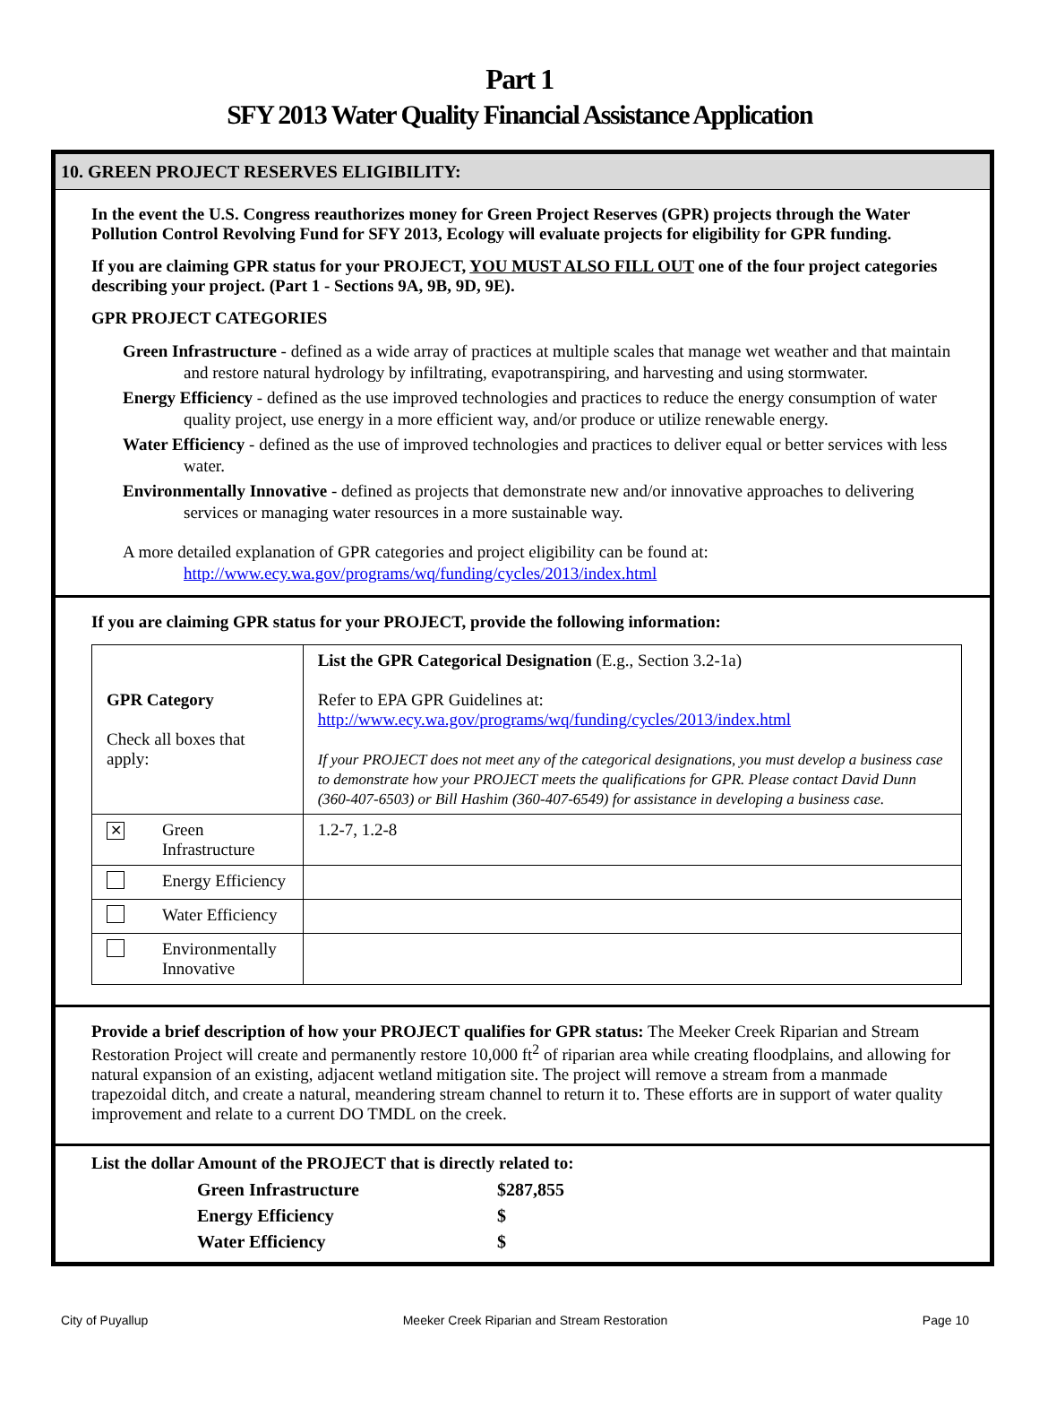Part 1
SFY 2013 Water Quality Financial Assistance Application
10. GREEN PROJECT RESERVES ELIGIBILITY:
In the event the U.S. Congress reauthorizes money for Green Project Reserves (GPR) projects through the Water Pollution Control Revolving Fund for SFY 2013, Ecology will evaluate projects for eligibility for GPR funding.
If you are claiming GPR status for your PROJECT, YOU MUST ALSO FILL OUT one of the four project categories describing your project. (Part 1 - Sections 9A, 9B, 9D, 9E).
GPR PROJECT CATEGORIES
Green Infrastructure - defined as a wide array of practices at multiple scales that manage wet weather and that maintain and restore natural hydrology by infiltrating, evapotranspiring, and harvesting and using stormwater.
Energy Efficiency - defined as the use improved technologies and practices to reduce the energy consumption of water quality project, use energy in a more efficient way, and/or produce or utilize renewable energy.
Water Efficiency - defined as the use of improved technologies and practices to deliver equal or better services with less water.
Environmentally Innovative - defined as projects that demonstrate new and/or innovative approaches to delivering services or managing water resources in a more sustainable way.
A more detailed explanation of GPR categories and project eligibility can be found at:
http://www.ecy.wa.gov/programs/wq/funding/cycles/2013/index.html
If you are claiming GPR status for your PROJECT, provide the following information:
| GPR Category Check all boxes that apply: | | List the GPR Categorical Designation (E.g., Section 3.2-1a) Refer to EPA GPR Guidelines at: http://www.ecy.wa.gov/programs/wq/funding/cycles/2013/index.html If your PROJECT does not meet any of the categorical designations, you must develop a business case to demonstrate how your PROJECT meets the qualifications for GPR. Please contact David Dunn (360-407-6503) or Bill Hashim (360-407-6549) for assistance in developing a business case. |
| ✕ | Green Infrastructure | 1.2-7, 1.2-8 |
| | Energy Efficiency | |
| | Water Efficiency | |
| | Environmentally Innovative | |
Provide a brief description of how your PROJECT qualifies for GPR status: The Meeker Creek Riparian and Stream Restoration Project will create and permanently restore 10,000 ft<sup>2</sup> of riparian area while creating floodplains, and allowing for natural expansion of an existing, adjacent wetland mitigation site. The project will remove a stream from a manmade trapezoidal ditch, and create a natural, meandering stream channel to return it to. These efforts are in support of water quality improvement and relate to a current DO TMDL on the creek.
List the dollar Amount of the PROJECT that is directly related to:
| Green Infrastructure | $287,855 |
| Energy Efficiency | $ |
| Water Efficiency | $ |
City of Puyallup Meeker Creek Riparian and Stream Restoration Page 10